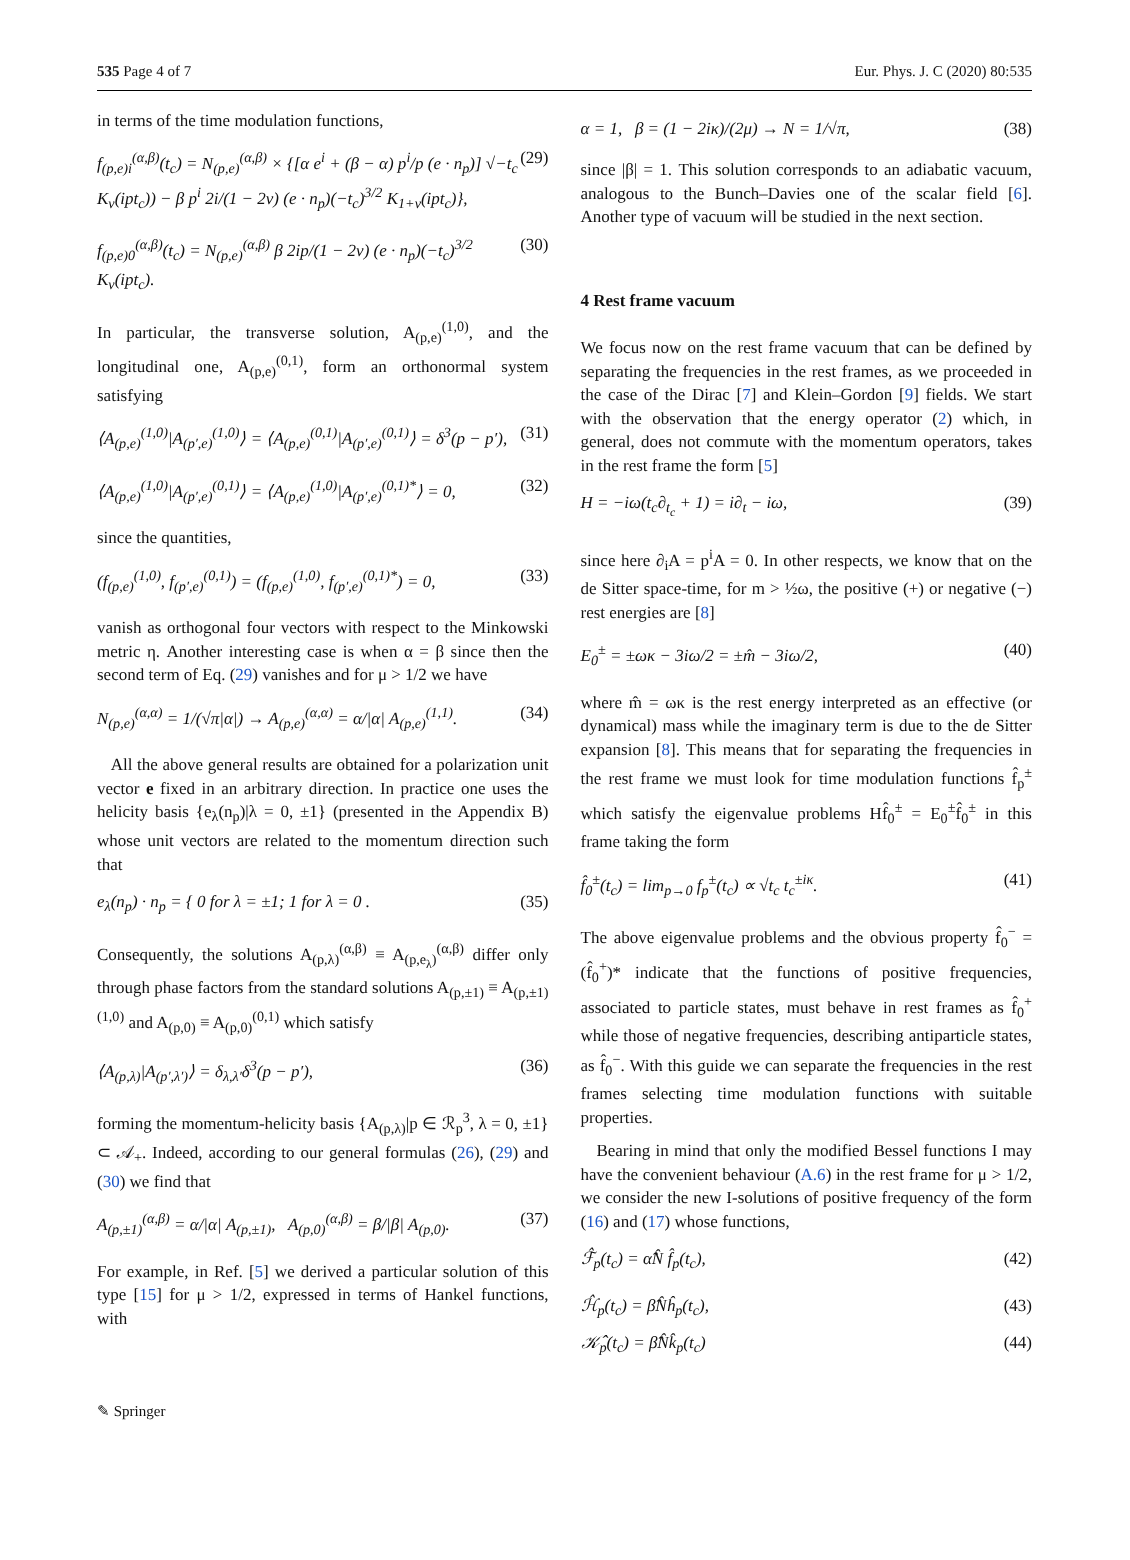535 Page 4 of 7 Eur. Phys. J. C (2020) 80:535
in terms of the time modulation functions,
f<sub>(p,e)i</sub><sup>(α,β)</sup>(t<sub>c</sub>) = N<sub>(p,e)</sub><sup>(α,β)</sup> × {[α e<sup>i</sup> + (β − α) p<sup>i</sup>/p (e · n<sub>p</sub>)] √−t<sub>c</sub> K<sub>ν</sub>(ipt<sub>c</sub>)) − β p<sup>i</sup> 2i/(1 − 2ν) (e · n<sub>p</sub>)(−t<sub>c</sub>)<sup>3/2</sup> K<sub>1+ν</sub>(ipt<sub>c</sub>)}, (29)
f<sub>(p,e)0</sub><sup>(α,β)</sup>(t<sub>c</sub>) = N<sub>(p,e)</sub><sup>(α,β)</sup> β 2ip/(1 − 2ν) (e · n<sub>p</sub>)(−t<sub>c</sub>)<sup>3/2</sup> K<sub>ν</sub>(ipt<sub>c</sub>). (30)
In particular, the transverse solution, A<sub>(p,e)</sub><sup>(1,0)</sup>, and the longitudinal one, A<sub>(p,e)</sub><sup>(0,1)</sup>, form an orthonormal system satisfying
⟨A<sub>(p,e)</sub><sup>(1,0)</sup>|A<sub>(p′,e)</sub><sup>(1,0)</sup>⟩ = ⟨A<sub>(p,e)</sub><sup>(0,1)</sup>|A<sub>(p′,e)</sub><sup>(0,1)</sup>⟩ = δ<sup>3</sup>(p − p′), (31)
⟨A<sub>(p,e)</sub><sup>(1,0)</sup>|A<sub>(p′,e)</sub><sup>(0,1)</sup>⟩ = ⟨A<sub>(p,e)</sub><sup>(1,0)</sup>|A<sub>(p′,e)</sub><sup>(0,1)*</sup>⟩ = 0, (32)
since the quantities,
(f<sub>(p,e)</sub><sup>(1,0)</sup>, f<sub>(p′,e)</sub><sup>(0,1)</sup>) = (f<sub>(p,e)</sub><sup>(1,0)</sup>, f<sub>(p′,e)</sub><sup>(0,1)*</sup>) = 0, (33)
vanish as orthogonal four vectors with respect to the Minkowski metric η. Another interesting case is when α = β since then the second term of Eq. (29) vanishes and for μ > 1/2 we have
N<sub>(p,e)</sub><sup>(α,α)</sup> = 1/(√π|α|) → A<sub>(p,e)</sub><sup>(α,α)</sup> = α/|α| A<sub>(p,e)</sub><sup>(1,1)</sup>. (34)
All the above general results are obtained for a polarization unit vector e fixed in an arbitrary direction. In practice one uses the helicity basis {e<sub>λ</sub>(n<sub>p</sub>)|λ = 0, ±1} (presented in the Appendix B) whose unit vectors are related to the momentum direction such that
e<sub>λ</sub>(n<sub>p</sub>) · n<sub>p</sub> = { 0 for λ = ±1; 1 for λ = 0 . (35)
Consequently, the solutions A<sub>(p,λ)</sub><sup>(α,β)</sup> ≡ A<sub>(p,e<sub>λ</sub>)</sub><sup>(α,β)</sup> differ only through phase factors from the standard solutions A<sub>(p,±1)</sub> ≡ A<sub>(p,±1)</sub><sup>(1,0)</sup> and A<sub>(p,0)</sub> ≡ A<sub>(p,0)</sub><sup>(0,1)</sup> which satisfy
⟨A<sub>(p,λ)</sub>|A<sub>(p′,λ′)</sub>⟩ = δ<sub>λ,λ′</sub>δ<sup>3</sup>(p − p′), (36)
forming the momentum-helicity basis {A<sub>(p,λ)</sub>|p ∈ ℛ<sub>p</sub><sup>3</sup>, λ = 0, ±1} ⊂ 𝒜<sub>+</sub>. Indeed, according to our general formulas (26), (29) and (30) we find that
A<sub>(p,±1)</sub><sup>(α,β)</sup> = α/|α| A<sub>(p,±1)</sub>, A<sub>(p,0)</sub><sup>(α,β)</sup> = β/|β| A<sub>(p,0)</sub>. (37)
For example, in Ref. [5] we derived a particular solution of this type [15] for μ > 1/2, expressed in terms of Hankel functions, with
α = 1, β = (1 − 2iκ)/(2μ) → N = 1/√π, (38)
since |β| = 1. This solution corresponds to an adiabatic vacuum, analogous to the Bunch–Davies one of the scalar field [6]. Another type of vacuum will be studied in the next section.
4 Rest frame vacuum
We focus now on the rest frame vacuum that can be defined by separating the frequencies in the rest frames, as we proceeded in the case of the Dirac [7] and Klein–Gordon [9] fields. We start with the observation that the energy operator (2) which, in general, does not commute with the momentum operators, takes in the rest frame the form [5]
H = −iω(t<sub>c</sub>∂<sub>t<sub>c</sub></sub> + 1) = i∂<sub>t</sub> − iω, (39)
since here ∂<sub>i</sub>A = p<sup>i</sup>A = 0. In other respects, we know that on the de Sitter space-time, for m > ½ω, the positive (+) or negative (−) rest energies are [8]
E<sub>0</sub><sup>±</sup> = ±ωκ − 3iω/2 = ±m̂ − 3iω/2, (40)
where m̂ = ωκ is the rest energy interpreted as an effective (or dynamical) mass while the imaginary term is due to the de Sitter expansion [8]. This means that for separating the frequencies in the rest frame we must look for time modulation functions f̂<sub>p</sub><sup>±</sup> which satisfy the eigenvalue problems Hf̂<sub>0</sub><sup>±</sup> = E<sub>0</sub><sup>±</sup>f̂<sub>0</sub><sup>±</sup> in this frame taking the form
f̂<sub>0</sub><sup>±</sup>(t<sub>c</sub>) = lim<sub>p→0</sub> f<sub>p</sub><sup>±</sup>(t<sub>c</sub>) ∝ √t<sub>c</sub> t<sub>c</sub><sup>±iκ</sup>. (41)
The above eigenvalue problems and the obvious property f̂<sub>0</sub><sup>−</sup> = (f̂<sub>0</sub><sup>+</sup>)* indicate that the functions of positive frequencies, associated to particle states, must behave in rest frames as f̂<sub>0</sub><sup>+</sup> while those of negative frequencies, describing antiparticle states, as f̂<sub>0</sub><sup>−</sup>. With this guide we can separate the frequencies in the rest frames selecting time modulation functions with suitable properties.
Bearing in mind that only the modified Bessel functions I may have the convenient behaviour (A.6) in the rest frame for μ > 1/2, we consider the new I-solutions of positive frequency of the form (16) and (17) whose functions,
ℱ̂<sub>p</sub>(t<sub>c</sub>) = α̂N̂ f̂<sub>p</sub>(t<sub>c</sub>), (42)
ℋ̂<sub>p</sub>(t<sub>c</sub>) = β̂N̂ĥ<sub>p</sub>(t<sub>c</sub>), (43)
𝒦̂<sub>p</sub>(t<sub>c</sub>) = β̂N̂k̂<sub>p</sub>(t<sub>c</sub>) (44)
✎ Springer